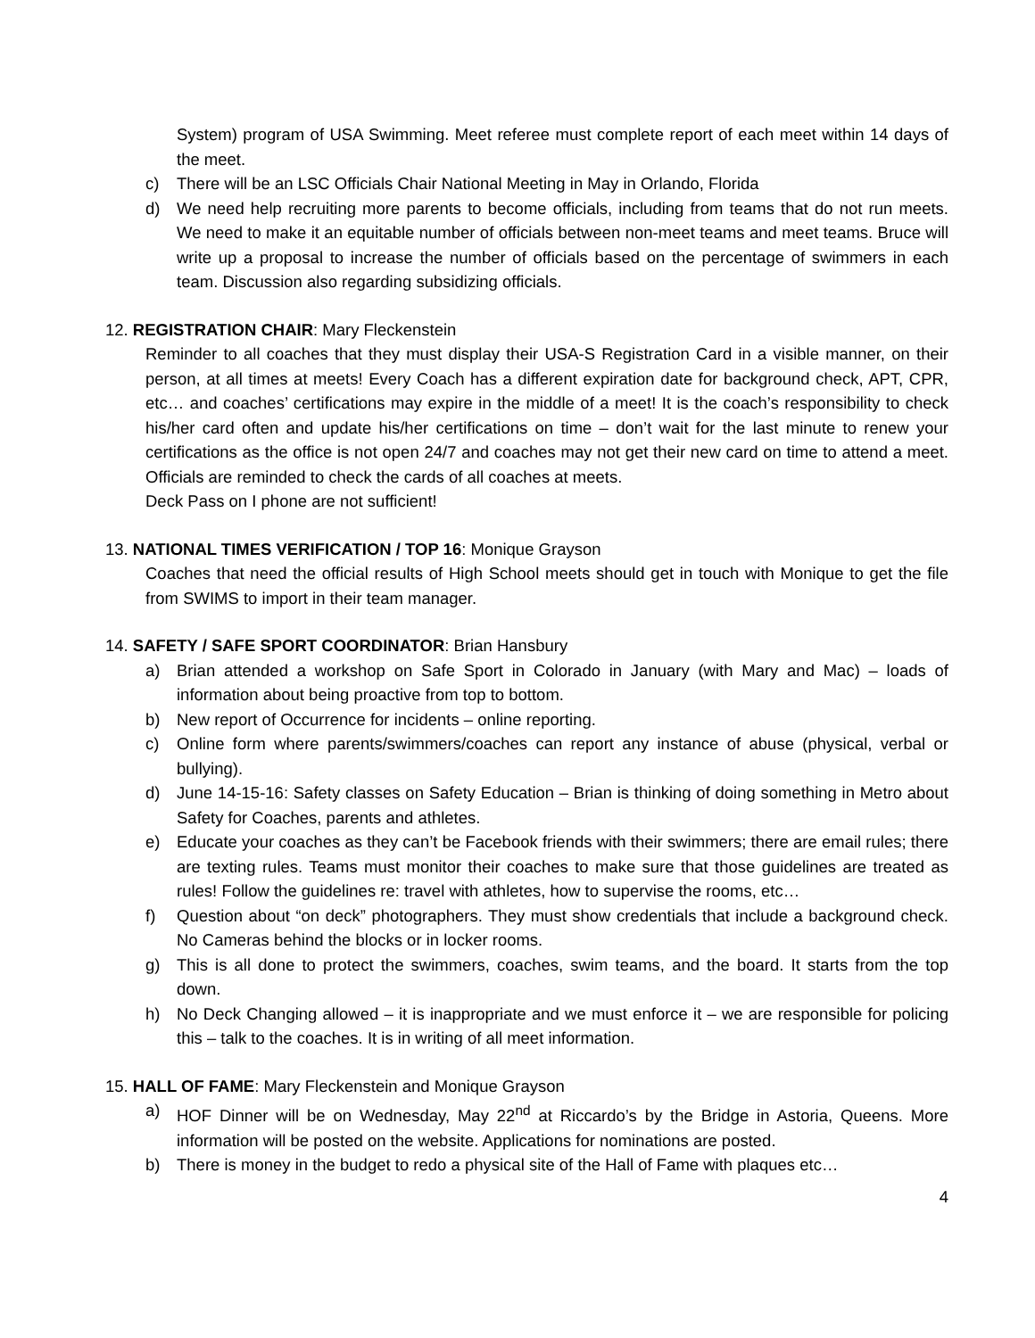System) program of USA Swimming. Meet referee must complete report of each meet within 14 days of the meet.
c) There will be an LSC Officials Chair National Meeting in May in Orlando, Florida
d) We need help recruiting more parents to become officials, including from teams that do not run meets. We need to make it an equitable number of officials between non-meet teams and meet teams. Bruce will write up a proposal to increase the number of officials based on the percentage of swimmers in each team. Discussion also regarding subsidizing officials.
12. REGISTRATION CHAIR: Mary Fleckenstein
Reminder to all coaches that they must display their USA-S Registration Card in a visible manner, on their person, at all times at meets! Every Coach has a different expiration date for background check, APT, CPR, etc… and coaches’ certifications may expire in the middle of a meet! It is the coach’s responsibility to check his/her card often and update his/her certifications on time – don’t wait for the last minute to renew your certifications as the office is not open 24/7 and coaches may not get their new card on time to attend a meet. Officials are reminded to check the cards of all coaches at meets.
Deck Pass on I phone are not sufficient!
13. NATIONAL TIMES VERIFICATION / TOP 16: Monique Grayson
Coaches that need the official results of High School meets should get in touch with Monique to get the file from SWIMS to import in their team manager.
14. SAFETY / SAFE SPORT COORDINATOR: Brian Hansbury
a) Brian attended a workshop on Safe Sport in Colorado in January (with Mary and Mac) – loads of information about being proactive from top to bottom.
b) New report of Occurrence for incidents – online reporting.
c) Online form where parents/swimmers/coaches can report any instance of abuse (physical, verbal or bullying).
d) June 14-15-16: Safety classes on Safety Education – Brian is thinking of doing something in Metro about Safety for Coaches, parents and athletes.
e) Educate your coaches as they can’t be Facebook friends with their swimmers; there are email rules; there are texting rules. Teams must monitor their coaches to make sure that those guidelines are treated as rules! Follow the guidelines re: travel with athletes, how to supervise the rooms, etc…
f) Question about “on deck” photographers. They must show credentials that include a background check. No Cameras behind the blocks or in locker rooms.
g) This is all done to protect the swimmers, coaches, swim teams, and the board. It starts from the top down.
h) No Deck Changing allowed – it is inappropriate and we must enforce it – we are responsible for policing this – talk to the coaches. It is in writing of all meet information.
15. HALL OF FAME: Mary Fleckenstein and Monique Grayson
a) HOF Dinner will be on Wednesday, May 22<sup>nd</sup> at Riccardo’s by the Bridge in Astoria, Queens. More information will be posted on the website. Applications for nominations are posted.
b) There is money in the budget to redo a physical site of the Hall of Fame with plaques etc…
4